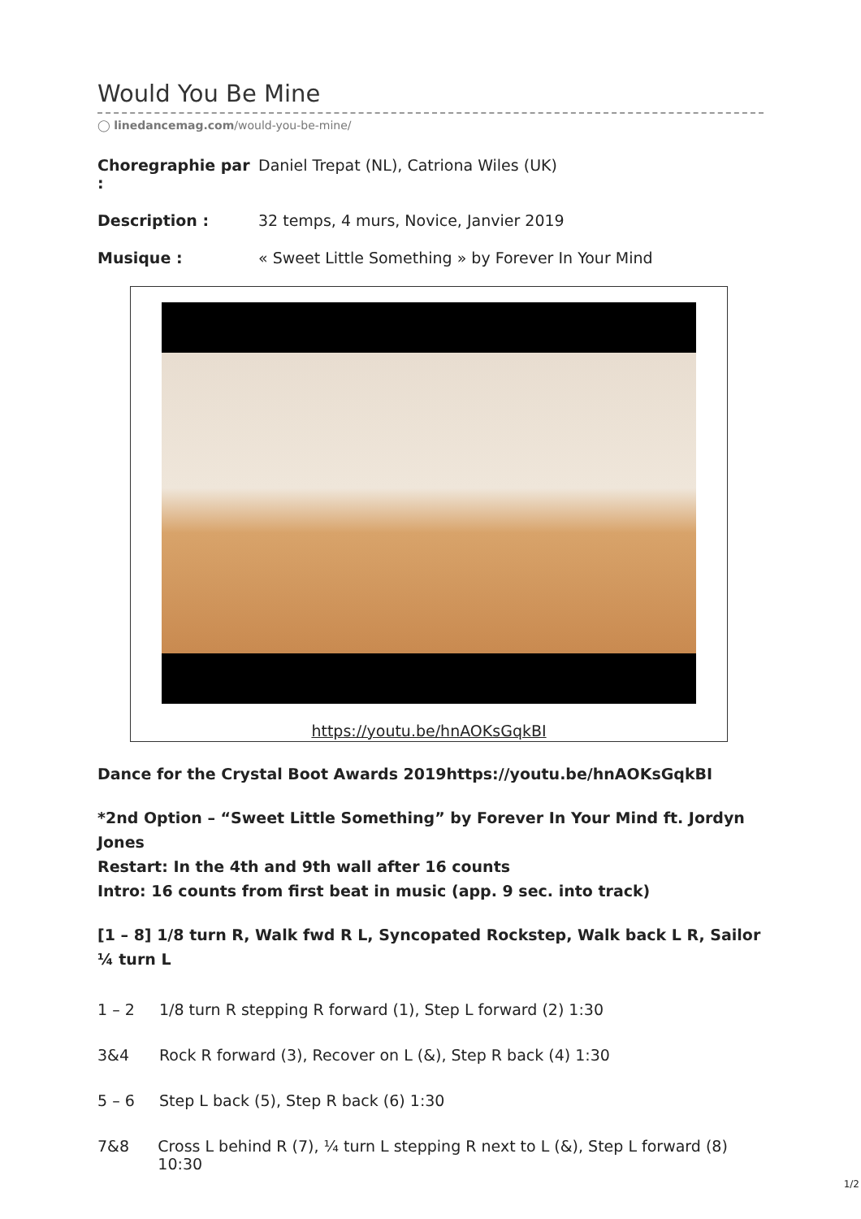Would You Be Mine
◯ linedancemag.com/would-you-be-mine/
Choregraphie par : Daniel Trepat (NL), Catriona Wiles (UK)
Description : 32 temps, 4 murs, Novice, Janvier 2019
Musique : « Sweet Little Something » by Forever In Your Mind
https://youtu.be/hnAOKsGqkBI
Dance for the Crystal Boot Awards 2019https://youtu.be/hnAOKsGqkBI
*2nd Option – “Sweet Little Something” by Forever In Your Mind ft. Jordyn Jones
Restart: In the 4th and 9th wall after 16 counts
Intro: 16 counts from first beat in music (app. 9 sec. into track)
[1 – 8] 1/8 turn R, Walk fwd R L, Syncopated Rockstep, Walk back L R, Sailor ¼ turn L
1 – 2 1/8 turn R stepping R forward (1), Step L forward (2) 1:30
3&4 Rock R forward (3), Recover on L (&), Step R back (4) 1:30
5 – 6 Step L back (5), Step R back (6) 1:30
7&8 Cross L behind R (7), ¼ turn L stepping R next to L (&), Step L forward (8) 10:30
1/2